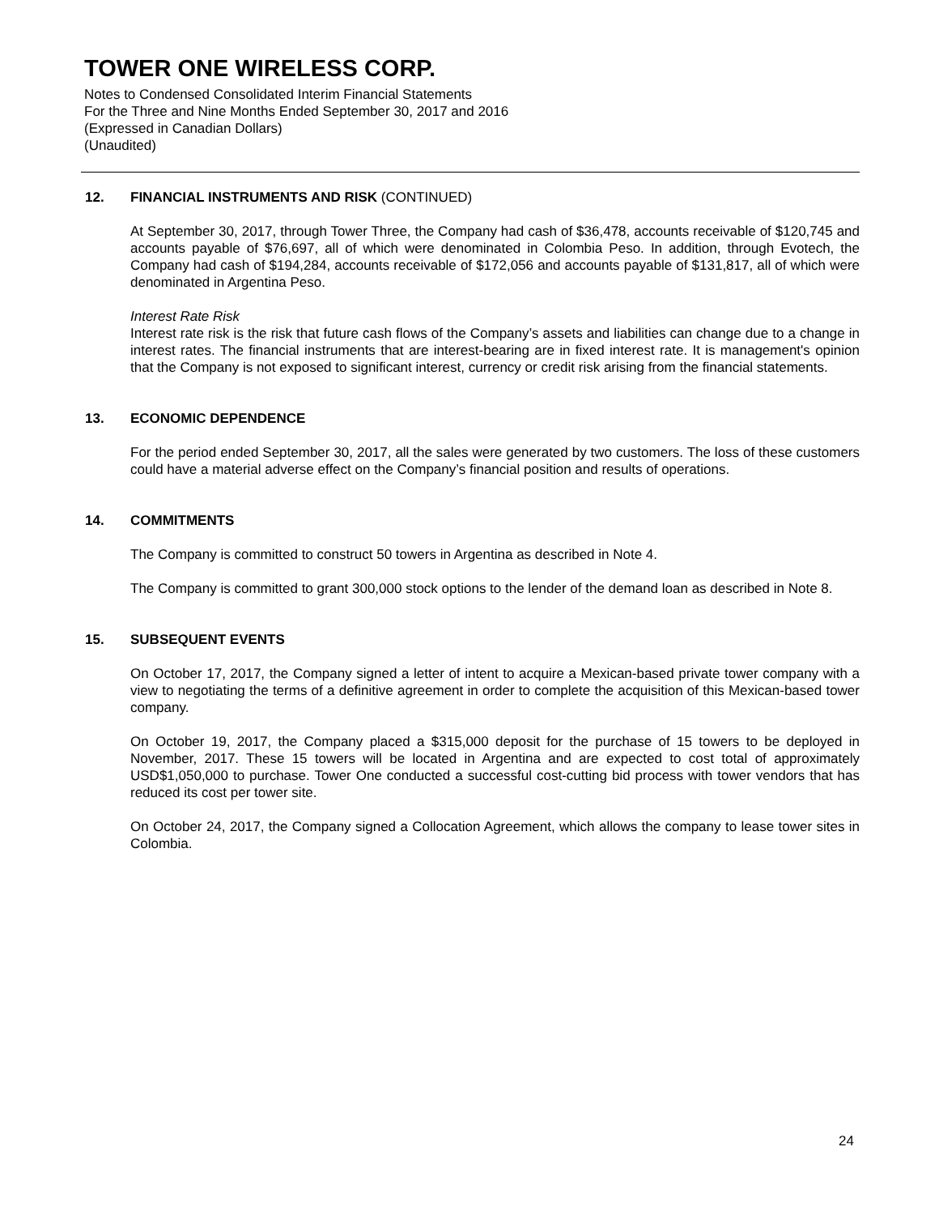TOWER ONE WIRELESS CORP.
Notes to Condensed Consolidated Interim Financial Statements
For the Three and Nine Months Ended September 30, 2017 and 2016
(Expressed in Canadian Dollars)
(Unaudited)
12. FINANCIAL INSTRUMENTS AND RISK (CONTINUED)
At September 30, 2017, through Tower Three, the Company had cash of $36,478, accounts receivable of $120,745 and accounts payable of $76,697, all of which were denominated in Colombia Peso. In addition, through Evotech, the Company had cash of $194,284, accounts receivable of $172,056 and accounts payable of $131,817, all of which were denominated in Argentina Peso.
Interest Rate Risk
Interest rate risk is the risk that future cash flows of the Company’s assets and liabilities can change due to a change in interest rates. The financial instruments that are interest-bearing are in fixed interest rate. It is management's opinion that the Company is not exposed to significant interest, currency or credit risk arising from the financial statements.
13. ECONOMIC DEPENDENCE
For the period ended September 30, 2017, all the sales were generated by two customers. The loss of these customers could have a material adverse effect on the Company’s financial position and results of operations.
14. COMMITMENTS
The Company is committed to construct 50 towers in Argentina as described in Note 4.
The Company is committed to grant 300,000 stock options to the lender of the demand loan as described in Note 8.
15. SUBSEQUENT EVENTS
On October 17, 2017, the Company signed a letter of intent to acquire a Mexican-based private tower company with a view to negotiating the terms of a definitive agreement in order to complete the acquisition of this Mexican-based tower company.
On October 19, 2017, the Company placed a $315,000 deposit for the purchase of 15 towers to be deployed in November, 2017. These 15 towers will be located in Argentina and are expected to cost total of approximately USD$1,050,000 to purchase. Tower One conducted a successful cost-cutting bid process with tower vendors that has reduced its cost per tower site.
On October 24, 2017, the Company signed a Collocation Agreement, which allows the company to lease tower sites in Colombia.
24